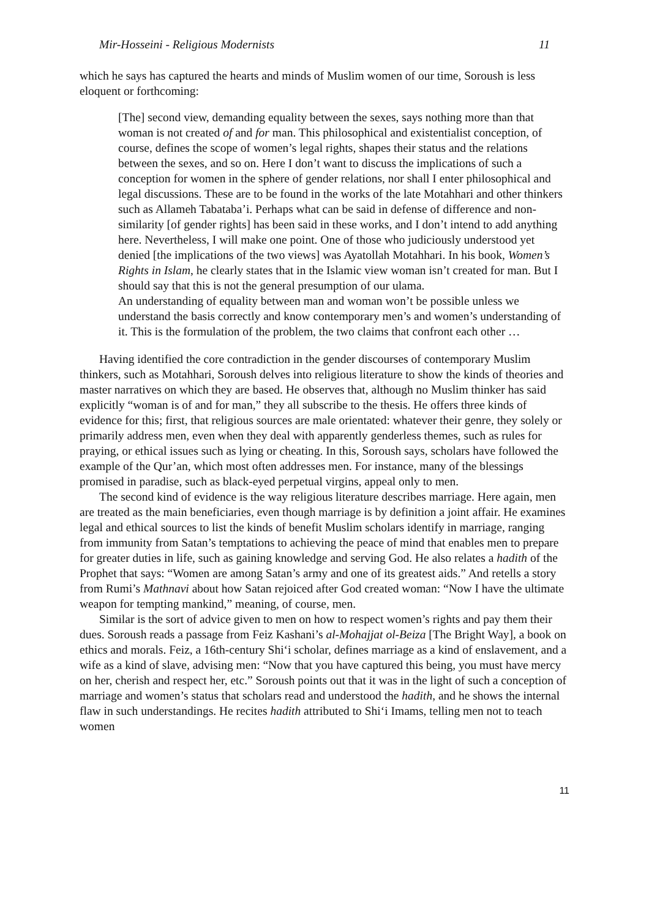Mir-Hosseini - Religious Modernists 11
which he says has captured the hearts and minds of Muslim women of our time, Soroush is less eloquent or forthcoming:
[The] second view, demanding equality between the sexes, says nothing more than that woman is not created of and for man. This philosophical and existentialist conception, of course, defines the scope of women’s legal rights, shapes their status and the relations between the sexes, and so on. Here I don’t want to discuss the implications of such a conception for women in the sphere of gender relations, nor shall I enter philosophical and legal discussions. These are to be found in the works of the late Motahhari and other thinkers such as Allameh Tabataba’i. Perhaps what can be said in defense of difference and non-similarity [of gender rights] has been said in these works, and I don’t intend to add anything here. Nevertheless, I will make one point. One of those who judiciously understood yet denied [the implications of the two views] was Ayatollah Motahhari. In his book, Women’s Rights in Islam, he clearly states that in the Islamic view woman isn’t created for man. But I should say that this is not the general presumption of our ulama.
An understanding of equality between man and woman won’t be possible unless we understand the basis correctly and know contemporary men’s and women’s understanding of it. This is the formulation of the problem, the two claims that confront each other …
Having identified the core contradiction in the gender discourses of contemporary Muslim thinkers, such as Motahhari, Soroush delves into religious literature to show the kinds of theories and master narratives on which they are based. He observes that, although no Muslim thinker has said explicitly “woman is of and for man,” they all subscribe to the thesis. He offers three kinds of evidence for this; first, that religious sources are male orientated: whatever their genre, they solely or primarily address men, even when they deal with apparently genderless themes, such as rules for praying, or ethical issues such as lying or cheating. In this, Soroush says, scholars have followed the example of the Qur’an, which most often addresses men. For instance, many of the blessings promised in paradise, such as black-eyed perpetual virgins, appeal only to men.
The second kind of evidence is the way religious literature describes marriage. Here again, men are treated as the main beneficiaries, even though marriage is by definition a joint affair. He examines legal and ethical sources to list the kinds of benefit Muslim scholars identify in marriage, ranging from immunity from Satan’s temptations to achieving the peace of mind that enables men to prepare for greater duties in life, such as gaining knowledge and serving God. He also relates a hadith of the Prophet that says: “Women are among Satan’s army and one of its greatest aids.” And retells a story from Rumi’s Mathnavi about how Satan rejoiced after God created woman: “Now I have the ultimate weapon for tempting mankind,” meaning, of course, men.
Similar is the sort of advice given to men on how to respect women’s rights and pay them their dues. Soroush reads a passage from Feiz Kashani’s al-Mohajjat ol-Beiza [The Bright Way], a book on ethics and morals. Feiz, a 16th-century Shi‘i scholar, defines marriage as a kind of enslavement, and a wife as a kind of slave, advising men: “Now that you have captured this being, you must have mercy on her, cherish and respect her, etc.” Soroush points out that it was in the light of such a conception of marriage and women’s status that scholars read and understood the hadith, and he shows the internal flaw in such understandings. He recites hadith attributed to Shi‘i Imams, telling men not to teach women
11